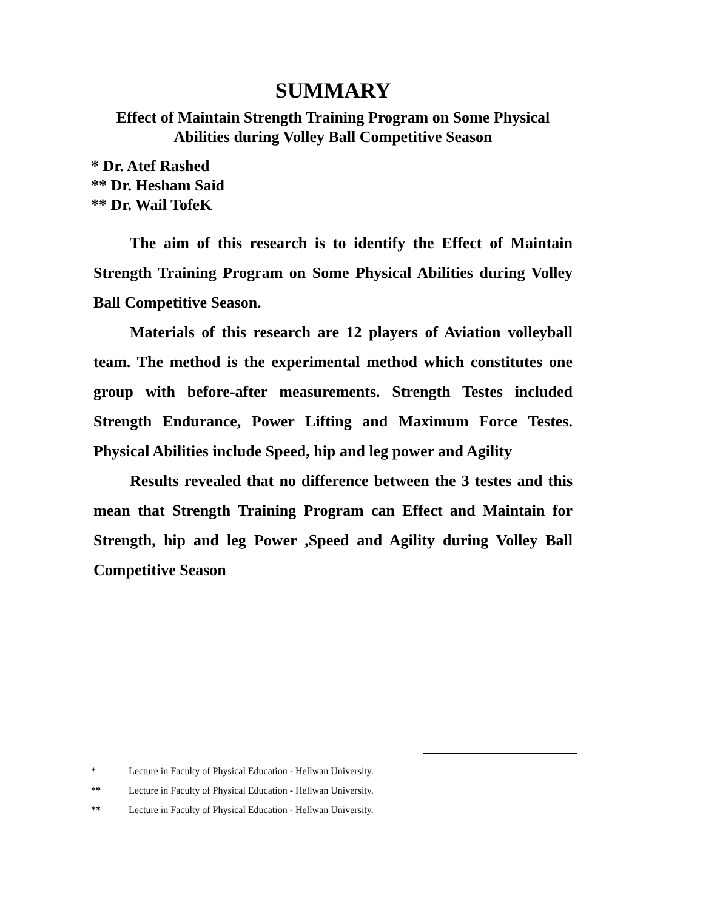SUMMARY
Effect of Maintain Strength Training Program on Some Physical
Abilities during Volley Ball Competitive Season
* Dr. Atef Rashed
** Dr. Hesham Said
** Dr. Wail TofeK
The aim of this research is to identify the Effect of Maintain Strength Training Program on Some Physical Abilities during Volley Ball Competitive Season.
Materials of this research are 12 players of Aviation volleyball team. The method is the experimental method which constitutes one group with before-after measurements. Strength Testes included Strength Endurance, Power Lifting and Maximum Force Testes. Physical Abilities include Speed, hip and leg power and Agility
Results revealed that no difference between the 3 testes and this mean that Strength Training Program can Effect and Maintain for Strength, hip and leg Power ,Speed and Agility during Volley Ball Competitive Season
* Lecture in Faculty of Physical Education - Hellwan University.
** Lecture in Faculty of Physical Education - Hellwan University.
** Lecture in Faculty of Physical Education - Hellwan University.